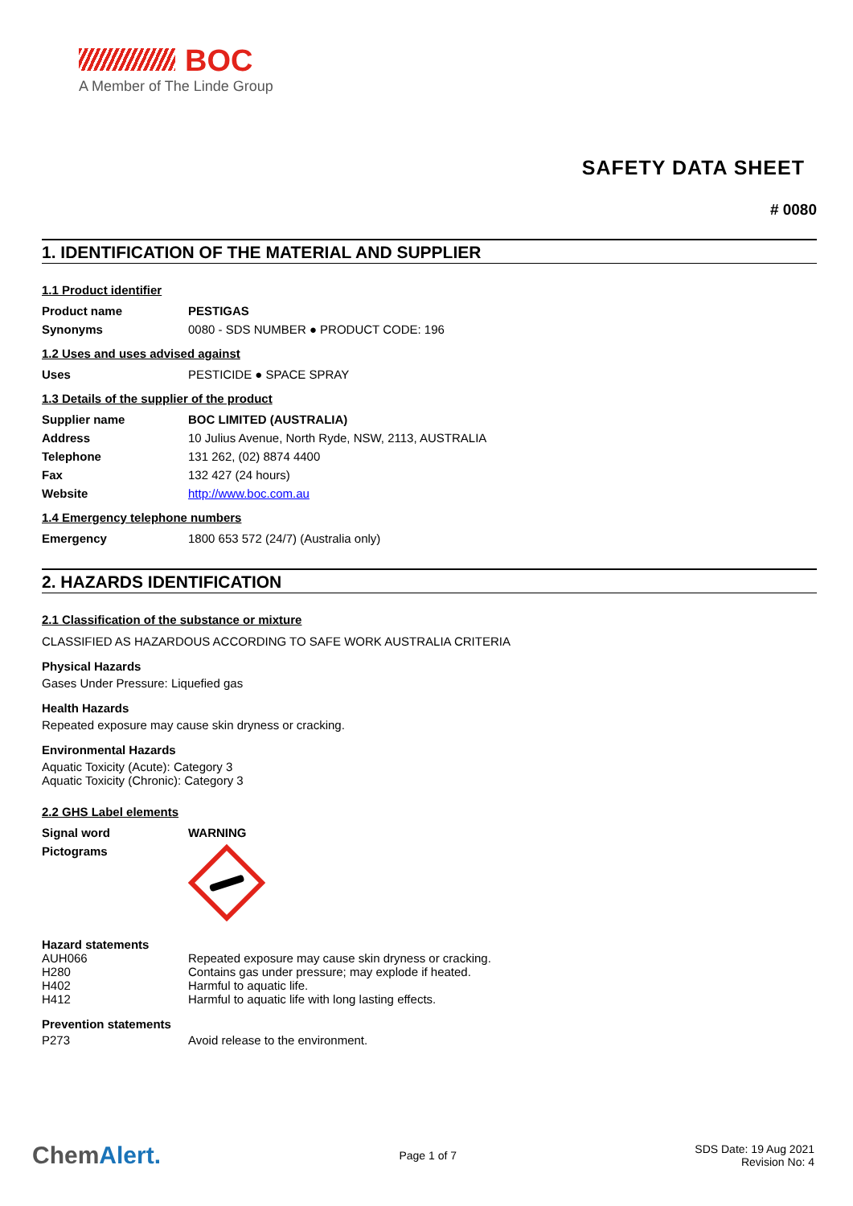BOC
A Member of The Linde Group
SAFETY DATA SHEET
# 0080
1. IDENTIFICATION OF THE MATERIAL AND SUPPLIER
1.1 Product identifier
| Product name | PESTIGAS |
| Synonyms | 0080 - SDS NUMBER ● PRODUCT CODE: 196 |
1.2 Uses and uses advised against
| Uses | PESTICIDE ● SPACE SPRAY |
1.3 Details of the supplier of the product
| Supplier name | BOC LIMITED (AUSTRALIA) |
| Address | 10 Julius Avenue, North Ryde, NSW, 2113, AUSTRALIA |
| Telephone | 131 262, (02) 8874 4400 |
| Fax | 132 427 (24 hours) |
| Website | http://www.boc.com.au |
1.4 Emergency telephone numbers
| Emergency | 1800 653 572 (24/7) (Australia only) |
2. HAZARDS IDENTIFICATION
2.1 Classification of the substance or mixture
CLASSIFIED AS HAZARDOUS ACCORDING TO SAFE WORK AUSTRALIA CRITERIA
Physical Hazards
Gases Under Pressure: Liquefied gas
Health Hazards
Repeated exposure may cause skin dryness or cracking.
Environmental Hazards
Aquatic Toxicity (Acute): Category 3
Aquatic Toxicity (Chronic): Category 3
2.2 GHS Label elements
| Signal word | WARNING |
| Pictograms | |
Hazard statements
| AUH066 | Repeated exposure may cause skin dryness or cracking. |
| H280 | Contains gas under pressure; may explode if heated. |
| H402 | Harmful to aquatic life. |
| H412 | Harmful to aquatic life with long lasting effects. |
Prevention statements
| P273 | Avoid release to the environment. |
ChemAlert.
Page 1 of 7
SDS Date: 19 Aug 2021
Revision No: 4